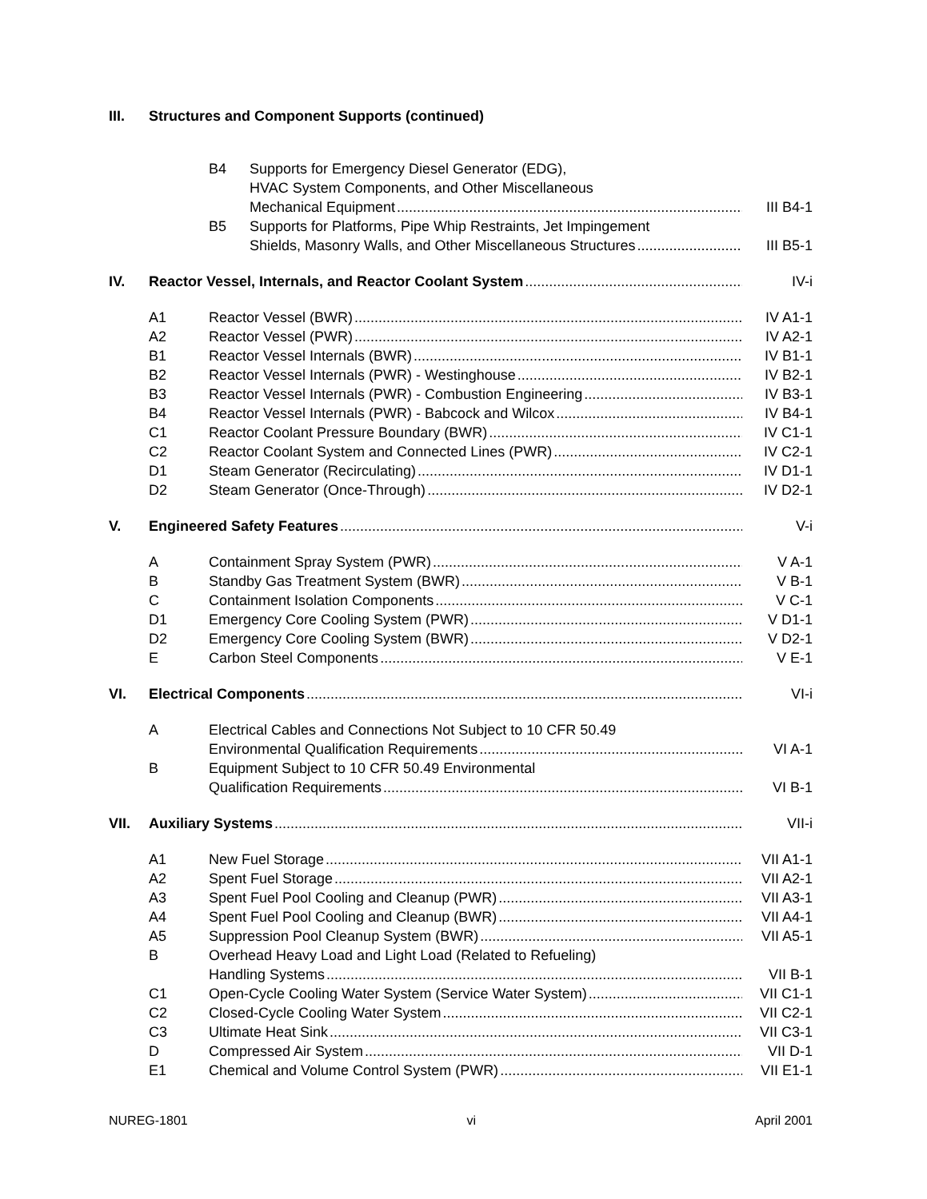III. Structures and Component Supports (continued)
B4 Supports for Emergency Diesel Generator (EDG),
HVAC System Components, and Other Miscellaneous
Mechanical Equipment III B4-1
B5 Supports for Platforms, Pipe Whip Restraints, Jet Impingement
Shields, Masonry Walls, and Other Miscellaneous Structures III B5-1
IV. Reactor Vessel, Internals, and Reactor Coolant System IV-i
A1 Reactor Vessel (BWR) IV A1-1
A2 Reactor Vessel (PWR) IV A2-1
B1 Reactor Vessel Internals (BWR) IV B1-1
B2 Reactor Vessel Internals (PWR) - Westinghouse IV B2-1
B3 Reactor Vessel Internals (PWR) - Combustion Engineering IV B3-1
B4 Reactor Vessel Internals (PWR) - Babcock and Wilcox IV B4-1
C1 Reactor Coolant Pressure Boundary (BWR) IV C1-1
C2 Reactor Coolant System and Connected Lines (PWR) IV C2-1
D1 Steam Generator (Recirculating) IV D1-1
D2 Steam Generator (Once-Through) IV D2-1
V. Engineered Safety Features V-i
A Containment Spray System (PWR) V A-1
B Standby Gas Treatment System (BWR) V B-1
C Containment Isolation Components V C-1
D1 Emergency Core Cooling System (PWR) V D1-1
D2 Emergency Core Cooling System (BWR) V D2-1
E Carbon Steel Components V E-1
VI. Electrical Components VI-i
A Electrical Cables and Connections Not Subject to 10 CFR 50.49
Environmental Qualification Requirements VI A-1
B Equipment Subject to 10 CFR 50.49 Environmental
Qualification Requirements VI B-1
VII. Auxiliary Systems VII-i
A1 New Fuel Storage VII A1-1
A2 Spent Fuel Storage VII A2-1
A3 Spent Fuel Pool Cooling and Cleanup (PWR) VII A3-1
A4 Spent Fuel Pool Cooling and Cleanup (BWR) VII A4-1
A5 Suppression Pool Cleanup System (BWR) VII A5-1
B Overhead Heavy Load and Light Load (Related to Refueling)
Handling Systems VII B-1
C1 Open-Cycle Cooling Water System (Service Water System) VII C1-1
C2 Closed-Cycle Cooling Water System VII C2-1
C3 Ultimate Heat Sink VII C3-1
D Compressed Air System VII D-1
E1 Chemical and Volume Control System (PWR) VII E1-1
NUREG-1801 vi April 2001